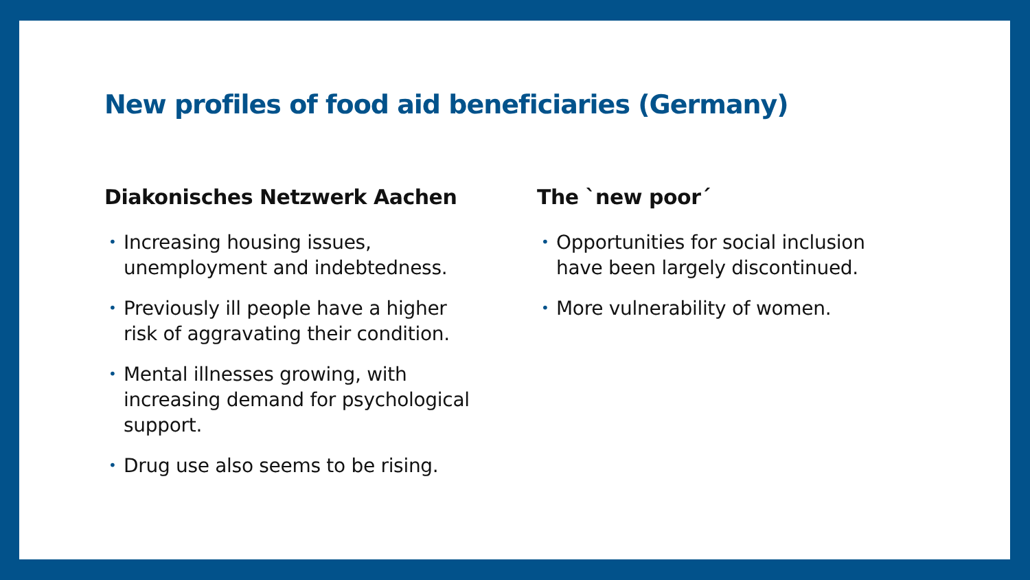New profiles of food aid beneficiaries (Germany)
Diakonisches Netzwerk Aachen
• Increasing housing issues,
unemployment and indebtedness.
• Previously ill people have a higher
risk of aggravating their condition.
• Mental illnesses growing, with
increasing demand for psychological
support.
• Drug use also seems to be rising.
The `new poor´
• Opportunities for social inclusion
have been largely discontinued.
• More vulnerability of women.